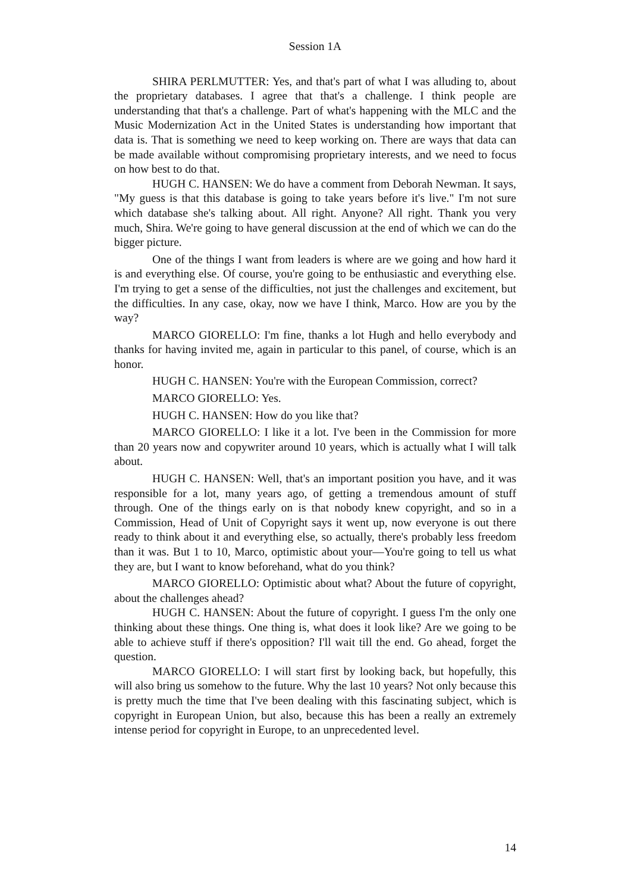Session 1A
SHIRA PERLMUTTER: Yes, and that's part of what I was alluding to, about the proprietary databases. I agree that that's a challenge. I think people are understanding that that's a challenge. Part of what's happening with the MLC and the Music Modernization Act in the United States is understanding how important that data is. That is something we need to keep working on. There are ways that data can be made available without compromising proprietary interests, and we need to focus on how best to do that.
HUGH C. HANSEN: We do have a comment from Deborah Newman. It says, "My guess is that this database is going to take years before it's live." I'm not sure which database she's talking about. All right. Anyone? All right. Thank you very much, Shira. We're going to have general discussion at the end of which we can do the bigger picture.
One of the things I want from leaders is where are we going and how hard it is and everything else. Of course, you're going to be enthusiastic and everything else. I'm trying to get a sense of the difficulties, not just the challenges and excitement, but the difficulties. In any case, okay, now we have I think, Marco. How are you by the way?
MARCO GIORELLO: I'm fine, thanks a lot Hugh and hello everybody and thanks for having invited me, again in particular to this panel, of course, which is an honor.
HUGH C. HANSEN: You're with the European Commission, correct?
MARCO GIORELLO: Yes.
HUGH C. HANSEN: How do you like that?
MARCO GIORELLO: I like it a lot. I've been in the Commission for more than 20 years now and copywriter around 10 years, which is actually what I will talk about.
HUGH C. HANSEN: Well, that's an important position you have, and it was responsible for a lot, many years ago, of getting a tremendous amount of stuff through. One of the things early on is that nobody knew copyright, and so in a Commission, Head of Unit of Copyright says it went up, now everyone is out there ready to think about it and everything else, so actually, there's probably less freedom than it was. But 1 to 10, Marco, optimistic about your—You're going to tell us what they are, but I want to know beforehand, what do you think?
MARCO GIORELLO: Optimistic about what? About the future of copyright, about the challenges ahead?
HUGH C. HANSEN: About the future of copyright. I guess I'm the only one thinking about these things. One thing is, what does it look like? Are we going to be able to achieve stuff if there's opposition? I'll wait till the end. Go ahead, forget the question.
MARCO GIORELLO: I will start first by looking back, but hopefully, this will also bring us somehow to the future. Why the last 10 years? Not only because this is pretty much the time that I've been dealing with this fascinating subject, which is copyright in European Union, but also, because this has been a really an extremely intense period for copyright in Europe, to an unprecedented level.
14